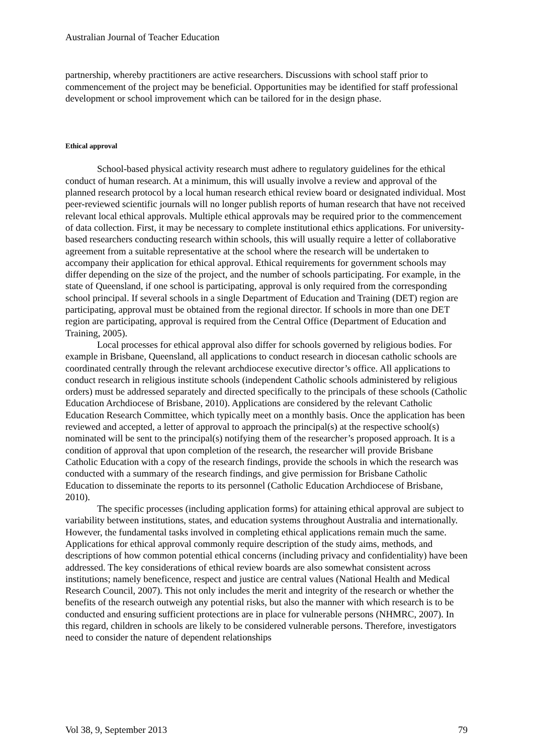Australian Journal of Teacher Education
partnership, whereby practitioners are active researchers. Discussions with school staff prior to commencement of the project may be beneficial. Opportunities may be identified for staff professional development or school improvement which can be tailored for in the design phase.
Ethical approval
School-based physical activity research must adhere to regulatory guidelines for the ethical conduct of human research. At a minimum, this will usually involve a review and approval of the planned research protocol by a local human research ethical review board or designated individual. Most peer-reviewed scientific journals will no longer publish reports of human research that have not received relevant local ethical approvals. Multiple ethical approvals may be required prior to the commencement of data collection. First, it may be necessary to complete institutional ethics applications. For university-based researchers conducting research within schools, this will usually require a letter of collaborative agreement from a suitable representative at the school where the research will be undertaken to accompany their application for ethical approval. Ethical requirements for government schools may differ depending on the size of the project, and the number of schools participating. For example, in the state of Queensland, if one school is participating, approval is only required from the corresponding school principal. If several schools in a single Department of Education and Training (DET) region are participating, approval must be obtained from the regional director. If schools in more than one DET region are participating, approval is required from the Central Office (Department of Education and Training, 2005).
Local processes for ethical approval also differ for schools governed by religious bodies. For example in Brisbane, Queensland, all applications to conduct research in diocesan catholic schools are coordinated centrally through the relevant archdiocese executive director’s office. All applications to conduct research in religious institute schools (independent Catholic schools administered by religious orders) must be addressed separately and directed specifically to the principals of these schools (Catholic Education Archdiocese of Brisbane, 2010). Applications are considered by the relevant Catholic Education Research Committee, which typically meet on a monthly basis. Once the application has been reviewed and accepted, a letter of approval to approach the principal(s) at the respective school(s) nominated will be sent to the principal(s) notifying them of the researcher’s proposed approach. It is a condition of approval that upon completion of the research, the researcher will provide Brisbane Catholic Education with a copy of the research findings, provide the schools in which the research was conducted with a summary of the research findings, and give permission for Brisbane Catholic Education to disseminate the reports to its personnel (Catholic Education Archdiocese of Brisbane, 2010).
The specific processes (including application forms) for attaining ethical approval are subject to variability between institutions, states, and education systems throughout Australia and internationally. However, the fundamental tasks involved in completing ethical applications remain much the same. Applications for ethical approval commonly require description of the study aims, methods, and descriptions of how common potential ethical concerns (including privacy and confidentiality) have been addressed. The key considerations of ethical review boards are also somewhat consistent across institutions; namely beneficence, respect and justice are central values (National Health and Medical Research Council, 2007). This not only includes the merit and integrity of the research or whether the benefits of the research outweigh any potential risks, but also the manner with which research is to be conducted and ensuring sufficient protections are in place for vulnerable persons (NHMRC, 2007). In this regard, children in schools are likely to be considered vulnerable persons. Therefore, investigators need to consider the nature of dependent relationships
Vol 38, 9, September 2013 79